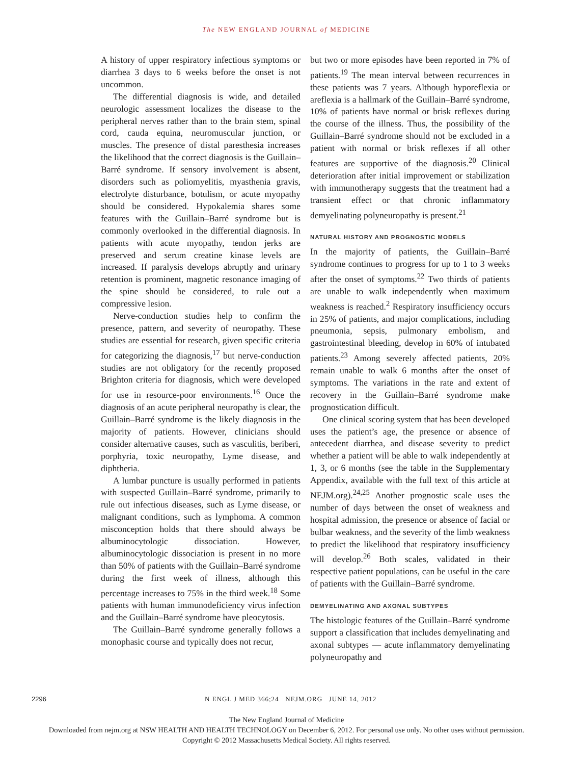The NEW ENGLAND JOURNAL of MEDICINE
A history of upper respiratory infectious symptoms or diarrhea 3 days to 6 weeks before the onset is not uncommon.
The differential diagnosis is wide, and detailed neurologic assessment localizes the disease to the peripheral nerves rather than to the brain stem, spinal cord, cauda equina, neuromuscular junction, or muscles. The presence of distal paresthesia increases the likelihood that the correct diagnosis is the Guillain–Barré syndrome. If sensory involvement is absent, disorders such as poliomyelitis, myasthenia gravis, electrolyte disturbance, botulism, or acute myopathy should be considered. Hypokalemia shares some features with the Guillain–Barré syndrome but is commonly overlooked in the differential diagnosis. In patients with acute myopathy, tendon jerks are preserved and serum creatine kinase levels are increased. If paralysis develops abruptly and urinary retention is prominent, magnetic resonance imaging of the spine should be considered, to rule out a compressive lesion.
Nerve-conduction studies help to confirm the presence, pattern, and severity of neuropathy. These studies are essential for research, given specific criteria for categorizing the diagnosis,<sup>17</sup> but nerve-conduction studies are not obligatory for the recently proposed Brighton criteria for diagnosis, which were developed for use in resource-poor environments.<sup>16</sup> Once the diagnosis of an acute peripheral neuropathy is clear, the Guillain–Barré syndrome is the likely diagnosis in the majority of patients. However, clinicians should consider alternative causes, such as vasculitis, beriberi, porphyria, toxic neuropathy, Lyme disease, and diphtheria.
A lumbar puncture is usually performed in patients with suspected Guillain–Barré syndrome, primarily to rule out infectious diseases, such as Lyme disease, or malignant conditions, such as lymphoma. A common misconception holds that there should always be albuminocytologic dissociation. However, albuminocytologic dissociation is present in no more than 50% of patients with the Guillain–Barré syndrome during the first week of illness, although this percentage increases to 75% in the third week.<sup>18</sup> Some patients with human immunodeficiency virus infection and the Guillain–Barré syndrome have pleocytosis.
The Guillain–Barré syndrome generally follows a monophasic course and typically does not recur,
but two or more episodes have been reported in 7% of patients.<sup>19</sup> The mean interval between recurrences in these patients was 7 years. Although hyporeflexia or areflexia is a hallmark of the Guillain–Barré syndrome, 10% of patients have normal or brisk reflexes during the course of the illness. Thus, the possibility of the Guillain–Barré syndrome should not be excluded in a patient with normal or brisk reflexes if all other features are supportive of the diagnosis.<sup>20</sup> Clinical deterioration after initial improvement or stabilization with immunotherapy suggests that the treatment had a transient effect or that chronic inflammatory demyelinating polyneuropathy is present.<sup>21</sup>
NATURAL HISTORY AND PROGNOSTIC MODELS
In the majority of patients, the Guillain–Barré syndrome continues to progress for up to 1 to 3 weeks after the onset of symptoms.<sup>22</sup> Two thirds of patients are unable to walk independently when maximum weakness is reached.<sup>2</sup> Respiratory insufficiency occurs in 25% of patients, and major complications, including pneumonia, sepsis, pulmonary embolism, and gastrointestinal bleeding, develop in 60% of intubated patients.<sup>23</sup> Among severely affected patients, 20% remain unable to walk 6 months after the onset of symptoms. The variations in the rate and extent of recovery in the Guillain–Barré syndrome make prognostication difficult.
One clinical scoring system that has been developed uses the patient’s age, the presence or absence of antecedent diarrhea, and disease severity to predict whether a patient will be able to walk independently at 1, 3, or 6 months (see the table in the Supplementary Appendix, available with the full text of this article at NEJM.org).<sup>24,25</sup> Another prognostic scale uses the number of days between the onset of weakness and hospital admission, the presence or absence of facial or bulbar weakness, and the severity of the limb weakness to predict the likelihood that respiratory insufficiency will develop.<sup>26</sup> Both scales, validated in their respective patient populations, can be useful in the care of patients with the Guillain–Barré syndrome.
DEMYELINATING AND AXONAL SUBTYPES
The histologic features of the Guillain–Barré syndrome support a classification that includes demyelinating and axonal subtypes — acute inflammatory demyelinating polyneuropathy and
2296 N ENGL J MED 366;24 NEJM.ORG JUNE 14, 2012
The New England Journal of Medicine
Downloaded from nejm.org at NSW HEALTH AND HEALTH TECHNOLOGY on December 6, 2012. For personal use only. No other uses without permission.
Copyright © 2012 Massachusetts Medical Society. All rights reserved.